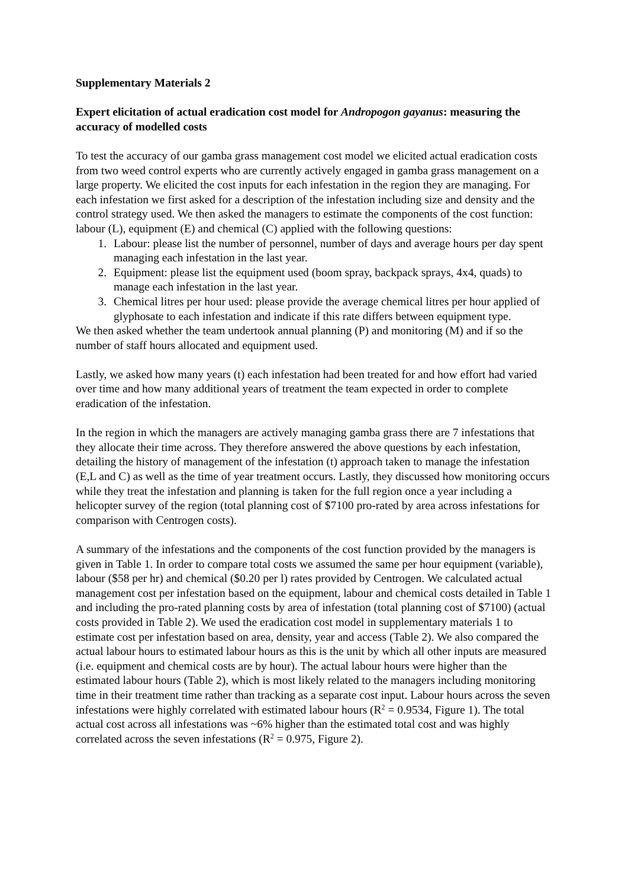Supplementary Materials 2
Expert elicitation of actual eradication cost model for Andropogon gayanus: measuring the accuracy of modelled costs
To test the accuracy of our gamba grass management cost model we elicited actual eradication costs from two weed control experts who are currently actively engaged in gamba grass management on a large property. We elicited the cost inputs for each infestation in the region they are managing. For each infestation we first asked for a description of the infestation including size and density and the control strategy used. We then asked the managers to estimate the components of the cost function: labour (L), equipment (E) and chemical (C) applied with the following questions:
1. Labour: please list the number of personnel, number of days and average hours per day spent managing each infestation in the last year.
2. Equipment: please list the equipment used (boom spray, backpack sprays, 4x4, quads) to manage each infestation in the last year.
3. Chemical litres per hour used: please provide the average chemical litres per hour applied of glyphosate to each infestation and indicate if this rate differs between equipment type.
We then asked whether the team undertook annual planning (P) and monitoring (M) and if so the number of staff hours allocated and equipment used.
Lastly, we asked how many years (t) each infestation had been treated for and how effort had varied over time and how many additional years of treatment the team expected in order to complete eradication of the infestation.
In the region in which the managers are actively managing gamba grass there are 7 infestations that they allocate their time across. They therefore answered the above questions by each infestation, detailing the history of management of the infestation (t) approach taken to manage the infestation (E,L and C) as well as the time of year treatment occurs. Lastly, they discussed how monitoring occurs while they treat the infestation and planning is taken for the full region once a year including a helicopter survey of the region (total planning cost of $7100 pro-rated by area across infestations for comparison with Centrogen costs).
A summary of the infestations and the components of the cost function provided by the managers is given in Table 1. In order to compare total costs we assumed the same per hour equipment (variable), labour ($58 per hr) and chemical ($0.20 per l) rates provided by Centrogen. We calculated actual management cost per infestation based on the equipment, labour and chemical costs detailed in Table 1 and including the pro-rated planning costs by area of infestation (total planning cost of $7100) (actual costs provided in Table 2). We used the eradication cost model in supplementary materials 1 to estimate cost per infestation based on area, density, year and access (Table 2). We also compared the actual labour hours to estimated labour hours as this is the unit by which all other inputs are measured (i.e. equipment and chemical costs are by hour). The actual labour hours were higher than the estimated labour hours (Table 2), which is most likely related to the managers including monitoring time in their treatment time rather than tracking as a separate cost input. Labour hours across the seven infestations were highly correlated with estimated labour hours (R<sup>2</sup> = 0.9534, Figure 1). The total actual cost across all infestations was ~6% higher than the estimated total cost and was highly correlated across the seven infestations (R<sup>2</sup> = 0.975, Figure 2).